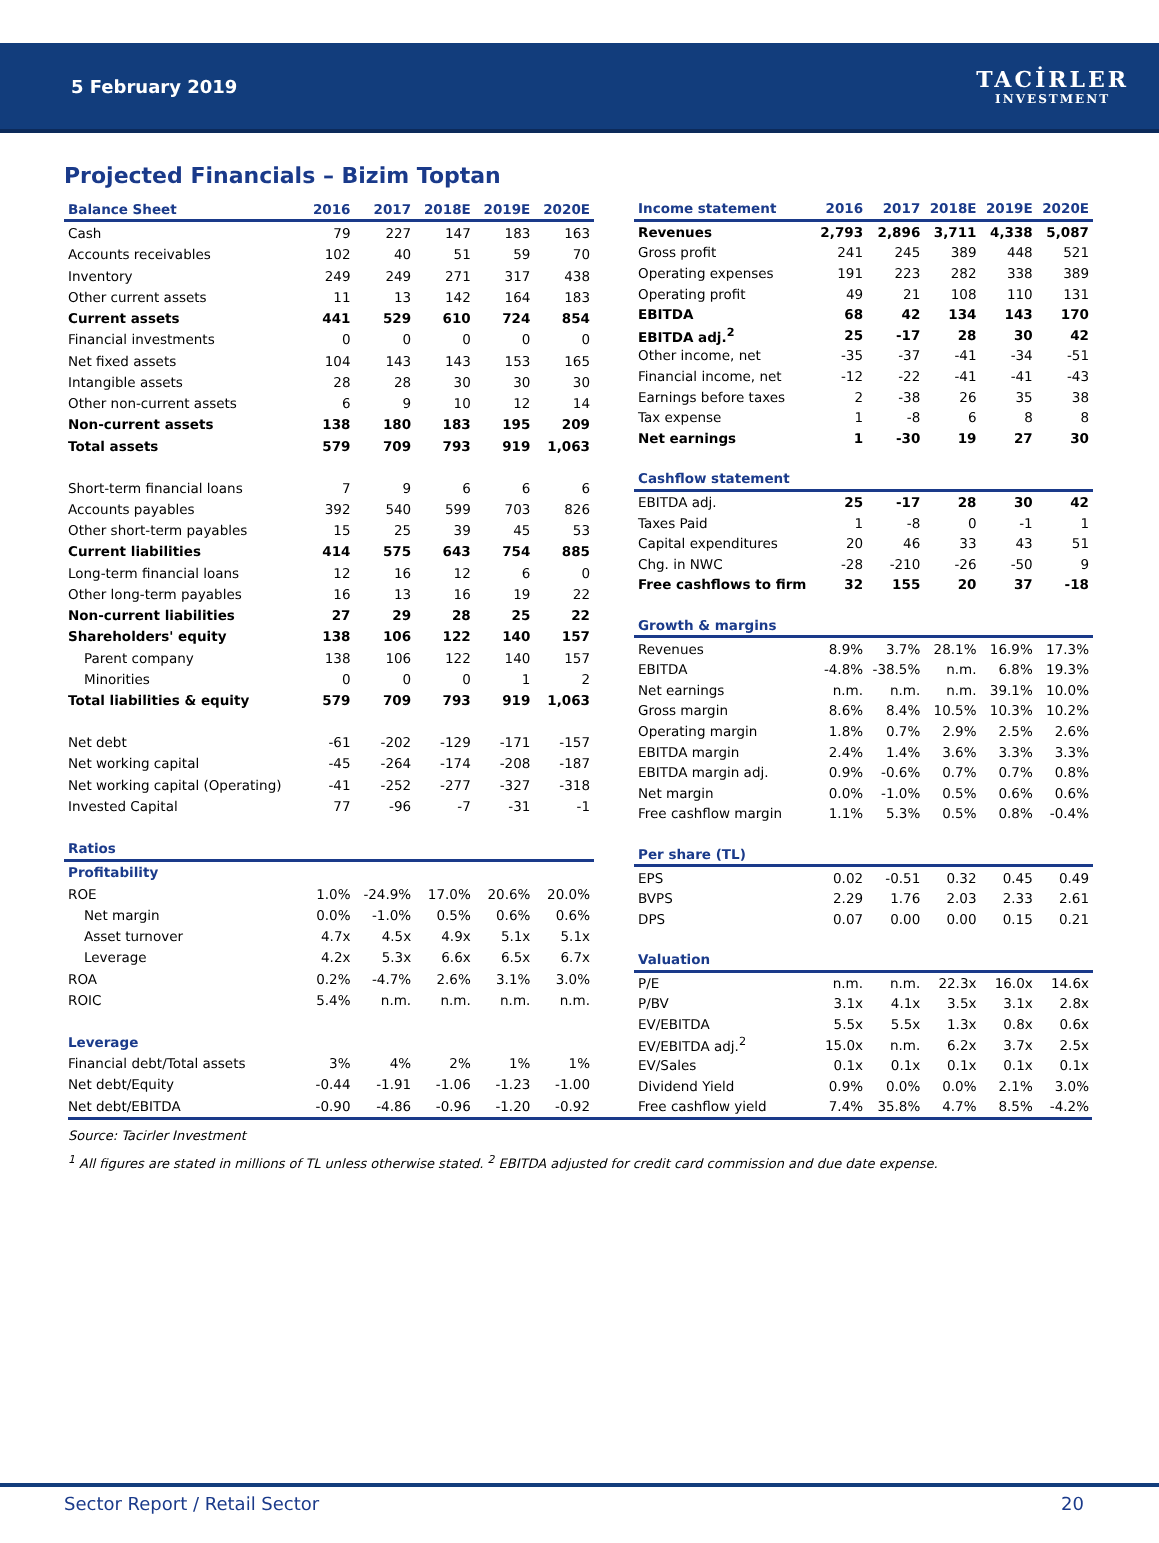5 February 2019
TACİRLER
INVESTMENT
Projected Financials – Bizim Toptan
| Balance Sheet | 2016 | 2017 | 2018E | 2019E | 2020E |
| --- | --- | --- | --- | --- | --- |
| Cash | 79 | 227 | 147 | 183 | 163 |
| Accounts receivables | 102 | 40 | 51 | 59 | 70 |
| Inventory | 249 | 249 | 271 | 317 | 438 |
| Other current assets | 11 | 13 | 142 | 164 | 183 |
| Current assets | 441 | 529 | 610 | 724 | 854 |
| Financial investments | 0 | 0 | 0 | 0 | 0 |
| Net fixed assets | 104 | 143 | 143 | 153 | 165 |
| Intangible assets | 28 | 28 | 30 | 30 | 30 |
| Other non-current assets | 6 | 9 | 10 | 12 | 14 |
| Non-current assets | 138 | 180 | 183 | 195 | 209 |
| Total assets | 579 | 709 | 793 | 919 | 1,063 |
| Short-term financial loans | 7 | 9 | 6 | 6 | 6 |
| Accounts payables | 392 | 540 | 599 | 703 | 826 |
| Other short-term payables | 15 | 25 | 39 | 45 | 53 |
| Current liabilities | 414 | 575 | 643 | 754 | 885 |
| Long-term financial loans | 12 | 16 | 12 | 6 | 0 |
| Other long-term payables | 16 | 13 | 16 | 19 | 22 |
| Non-current liabilities | 27 | 29 | 28 | 25 | 22 |
| Shareholders' equity | 138 | 106 | 122 | 140 | 157 |
| Parent company | 138 | 106 | 122 | 140 | 157 |
| Minorities | 0 | 0 | 0 | 1 | 2 |
| Total liabilities & equity | 579 | 709 | 793 | 919 | 1,063 |
| Net debt | -61 | -202 | -129 | -171 | -157 |
| Net working capital | -45 | -264 | -174 | -208 | -187 |
| Net working capital (Operating) | -41 | -252 | -277 | -327 | -318 |
| Invested Capital | 77 | -96 | -7 | -31 | -1 |
| Ratios | | | | | |
| Profitability | | | | | |
| ROE | 1.0% | -24.9% | 17.0% | 20.6% | 20.0% |
| Net margin | 0.0% | -1.0% | 0.5% | 0.6% | 0.6% |
| Asset turnover | 4.7x | 4.5x | 4.9x | 5.1x | 5.1x |
| Leverage | 4.2x | 5.3x | 6.6x | 6.5x | 6.7x |
| ROA | 0.2% | -4.7% | 2.6% | 3.1% | 3.0% |
| ROIC | 5.4% | n.m. | n.m. | n.m. | n.m. |
| Leverage | | | | | |
| Financial debt/Total assets | 3% | 4% | 2% | 1% | 1% |
| Net debt/Equity | -0.44 | -1.91 | -1.06 | -1.23 | -1.00 |
| Net debt/EBITDA | -0.90 | -4.86 | -0.96 | -1.20 | -0.92 |
| Income statement | 2016 | 2017 | 2018E | 2019E | 2020E |
| --- | --- | --- | --- | --- | --- |
| Revenues | 2,793 | 2,896 | 3,711 | 4,338 | 5,087 |
| Gross profit | 241 | 245 | 389 | 448 | 521 |
| Operating expenses | 191 | 223 | 282 | 338 | 389 |
| Operating profit | 49 | 21 | 108 | 110 | 131 |
| EBITDA | 68 | 42 | 134 | 143 | 170 |
| EBITDA adj.<sup>2</sup> | 25 | -17 | 28 | 30 | 42 |
| Other income, net | -35 | -37 | -41 | -34 | -51 |
| Financial income, net | -12 | -22 | -41 | -41 | -43 |
| Earnings before taxes | 2 | -38 | 26 | 35 | 38 |
| Tax expense | 1 | -8 | 6 | 8 | 8 |
| Net earnings | 1 | -30 | 19 | 27 | 30 |
| Cashflow statement | | | | | |
| EBITDA adj. | 25 | -17 | 28 | 30 | 42 |
| Taxes Paid | 1 | -8 | 0 | -1 | 1 |
| Capital expenditures | 20 | 46 | 33 | 43 | 51 |
| Chg. in NWC | -28 | -210 | -26 | -50 | 9 |
| Free cashflows to firm | 32 | 155 | 20 | 37 | -18 |
| Growth & margins | | | | | |
| Revenues | 8.9% | 3.7% | 28.1% | 16.9% | 17.3% |
| EBITDA | -4.8% | -38.5% | n.m. | 6.8% | 19.3% |
| Net earnings | n.m. | n.m. | n.m. | 39.1% | 10.0% |
| Gross margin | 8.6% | 8.4% | 10.5% | 10.3% | 10.2% |
| Operating margin | 1.8% | 0.7% | 2.9% | 2.5% | 2.6% |
| EBITDA margin | 2.4% | 1.4% | 3.6% | 3.3% | 3.3% |
| EBITDA margin adj. | 0.9% | -0.6% | 0.7% | 0.7% | 0.8% |
| Net margin | 0.0% | -1.0% | 0.5% | 0.6% | 0.6% |
| Free cashflow margin | 1.1% | 5.3% | 0.5% | 0.8% | -0.4% |
| Per share (TL) | | | | | |
| EPS | 0.02 | -0.51 | 0.32 | 0.45 | 0.49 |
| BVPS | 2.29 | 1.76 | 2.03 | 2.33 | 2.61 |
| DPS | 0.07 | 0.00 | 0.00 | 0.15 | 0.21 |
| Valuation | | | | | |
| P/E | n.m. | n.m. | 22.3x | 16.0x | 14.6x |
| P/BV | 3.1x | 4.1x | 3.5x | 3.1x | 2.8x |
| EV/EBITDA | 5.5x | 5.5x | 1.3x | 0.8x | 0.6x |
| EV/EBITDA adj.<sup>2</sup> | 15.0x | n.m. | 6.2x | 3.7x | 2.5x |
| EV/Sales | 0.1x | 0.1x | 0.1x | 0.1x | 0.1x |
| Dividend Yield | 0.9% | 0.0% | 0.0% | 2.1% | 3.0% |
| Free cashflow yield | 7.4% | 35.8% | 4.7% | 8.5% | -4.2% |
Source: Tacirler Investment
<sup>1</sup> All figures are stated in millions of TL unless otherwise stated. <sup>2</sup> EBITDA adjusted for credit card commission and due date expense.
Sector Report / Retail Sector 20